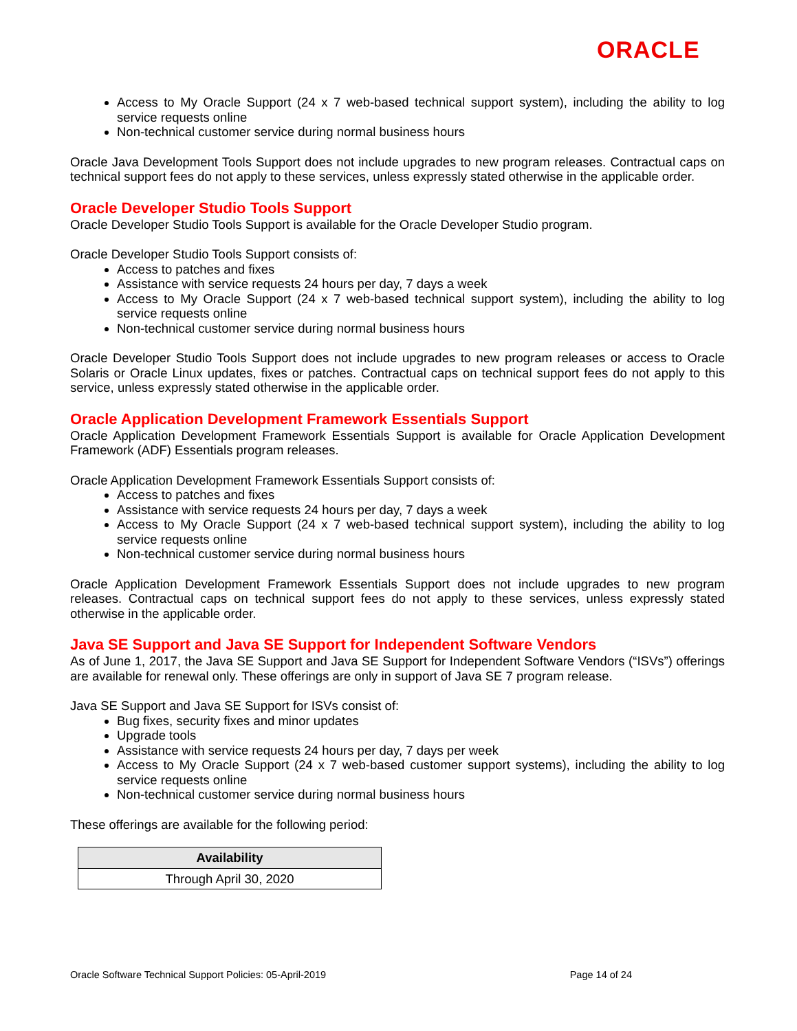ORACLE
Access to My Oracle Support (24 x 7 web-based technical support system), including the ability to log service requests online
Non-technical customer service during normal business hours
Oracle Java Development Tools Support does not include upgrades to new program releases. Contractual caps on technical support fees do not apply to these services, unless expressly stated otherwise in the applicable order.
Oracle Developer Studio Tools Support
Oracle Developer Studio Tools Support is available for the Oracle Developer Studio program.
Oracle Developer Studio Tools Support consists of:
Access to patches and fixes
Assistance with service requests 24 hours per day, 7 days a week
Access to My Oracle Support (24 x 7 web-based technical support system), including the ability to log service requests online
Non-technical customer service during normal business hours
Oracle Developer Studio Tools Support does not include upgrades to new program releases or access to Oracle Solaris or Oracle Linux updates, fixes or patches. Contractual caps on technical support fees do not apply to this service, unless expressly stated otherwise in the applicable order.
Oracle Application Development Framework Essentials Support
Oracle Application Development Framework Essentials Support is available for Oracle Application Development Framework (ADF) Essentials program releases.
Oracle Application Development Framework Essentials Support consists of:
Access to patches and fixes
Assistance with service requests 24 hours per day, 7 days a week
Access to My Oracle Support (24 x 7 web-based technical support system), including the ability to log service requests online
Non-technical customer service during normal business hours
Oracle Application Development Framework Essentials Support does not include upgrades to new program releases. Contractual caps on technical support fees do not apply to these services, unless expressly stated otherwise in the applicable order.
Java SE Support and Java SE Support for Independent Software Vendors
As of June 1, 2017, the Java SE Support and Java SE Support for Independent Software Vendors (“ISVs”) offerings are available for renewal only. These offerings are only in support of Java SE 7 program release.
Java SE Support and Java SE Support for ISVs consist of:
Bug fixes, security fixes and minor updates
Upgrade tools
Assistance with service requests 24 hours per day, 7 days per week
Access to My Oracle Support (24 x 7 web-based customer support systems), including the ability to log service requests online
Non-technical customer service during normal business hours
These offerings are available for the following period:
| Availability |
| --- |
| Through April 30, 2020 |
Oracle Software Technical Support Policies: 05-April-2019 Page 14 of 24